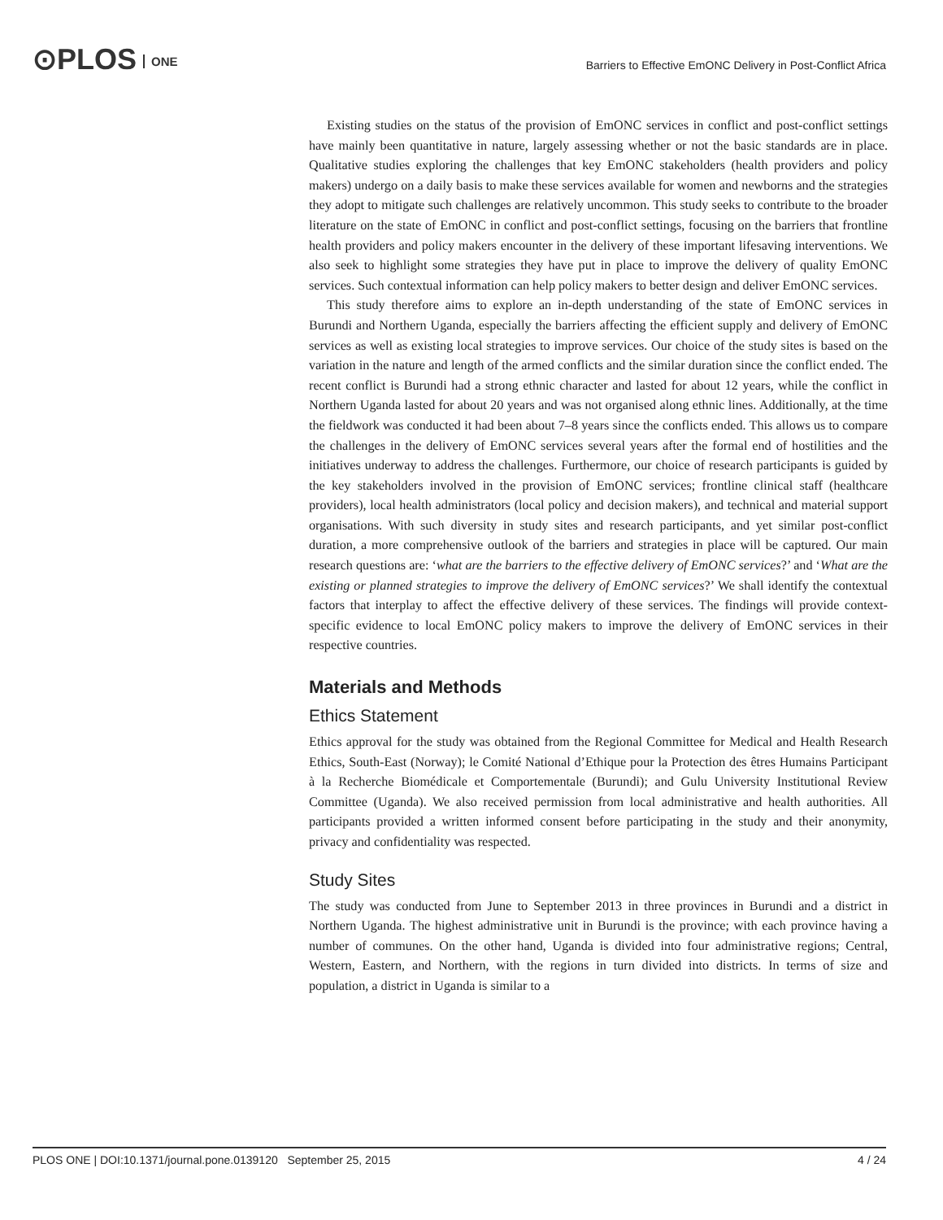⊙PLOS ONE
Barriers to Effective EmONC Delivery in Post-Conflict Africa
Existing studies on the status of the provision of EmONC services in conflict and post-conflict settings have mainly been quantitative in nature, largely assessing whether or not the basic standards are in place. Qualitative studies exploring the challenges that key EmONC stakeholders (health providers and policy makers) undergo on a daily basis to make these services available for women and newborns and the strategies they adopt to mitigate such challenges are relatively uncommon. This study seeks to contribute to the broader literature on the state of EmONC in conflict and post-conflict settings, focusing on the barriers that frontline health providers and policy makers encounter in the delivery of these important lifesaving interventions. We also seek to highlight some strategies they have put in place to improve the delivery of quality EmONC services. Such contextual information can help policy makers to better design and deliver EmONC services.
This study therefore aims to explore an in-depth understanding of the state of EmONC services in Burundi and Northern Uganda, especially the barriers affecting the efficient supply and delivery of EmONC services as well as existing local strategies to improve services. Our choice of the study sites is based on the variation in the nature and length of the armed conflicts and the similar duration since the conflict ended. The recent conflict is Burundi had a strong ethnic character and lasted for about 12 years, while the conflict in Northern Uganda lasted for about 20 years and was not organised along ethnic lines. Additionally, at the time the fieldwork was conducted it had been about 7–8 years since the conflicts ended. This allows us to compare the challenges in the delivery of EmONC services several years after the formal end of hostilities and the initiatives underway to address the challenges. Furthermore, our choice of research participants is guided by the key stakeholders involved in the provision of EmONC services; frontline clinical staff (healthcare providers), local health administrators (local policy and decision makers), and technical and material support organisations. With such diversity in study sites and research participants, and yet similar post-conflict duration, a more comprehensive outlook of the barriers and strategies in place will be captured. Our main research questions are: ‘what are the barriers to the effective delivery of EmONC services?’ and ‘What are the existing or planned strategies to improve the delivery of EmONC services?’ We shall identify the contextual factors that interplay to affect the effective delivery of these services. The findings will provide context-specific evidence to local EmONC policy makers to improve the delivery of EmONC services in their respective countries.
Materials and Methods
Ethics Statement
Ethics approval for the study was obtained from the Regional Committee for Medical and Health Research Ethics, South-East (Norway); le Comité National d’Ethique pour la Protection des êtres Humains Participant à la Recherche Biomédicale et Comportementale (Burundi); and Gulu University Institutional Review Committee (Uganda). We also received permission from local administrative and health authorities. All participants provided a written informed consent before participating in the study and their anonymity, privacy and confidentiality was respected.
Study Sites
The study was conducted from June to September 2013 in three provinces in Burundi and a district in Northern Uganda. The highest administrative unit in Burundi is the province; with each province having a number of communes. On the other hand, Uganda is divided into four administrative regions; Central, Western, Eastern, and Northern, with the regions in turn divided into districts. In terms of size and population, a district in Uganda is similar to a
PLOS ONE | DOI:10.1371/journal.pone.0139120 September 25, 2015 4 / 24